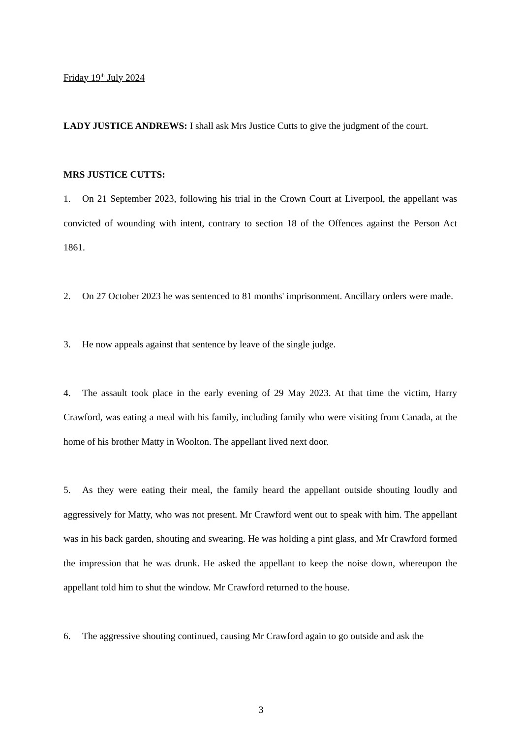Friday 19<sup>th</sup> July 2024
LADY JUSTICE ANDREWS: I shall ask Mrs Justice Cutts to give the judgment of the court.
MRS JUSTICE CUTTS:
1. On 21 September 2023, following his trial in the Crown Court at Liverpool, the appellant was convicted of wounding with intent, contrary to section 18 of the Offences against the Person Act 1861.
2. On 27 October 2023 he was sentenced to 81 months' imprisonment. Ancillary orders were made.
3. He now appeals against that sentence by leave of the single judge.
4. The assault took place in the early evening of 29 May 2023. At that time the victim, Harry Crawford, was eating a meal with his family, including family who were visiting from Canada, at the home of his brother Matty in Woolton. The appellant lived next door.
5. As they were eating their meal, the family heard the appellant outside shouting loudly and aggressively for Matty, who was not present. Mr Crawford went out to speak with him. The appellant was in his back garden, shouting and swearing. He was holding a pint glass, and Mr Crawford formed the impression that he was drunk. He asked the appellant to keep the noise down, whereupon the appellant told him to shut the window. Mr Crawford returned to the house.
6. The aggressive shouting continued, causing Mr Crawford again to go outside and ask the
3